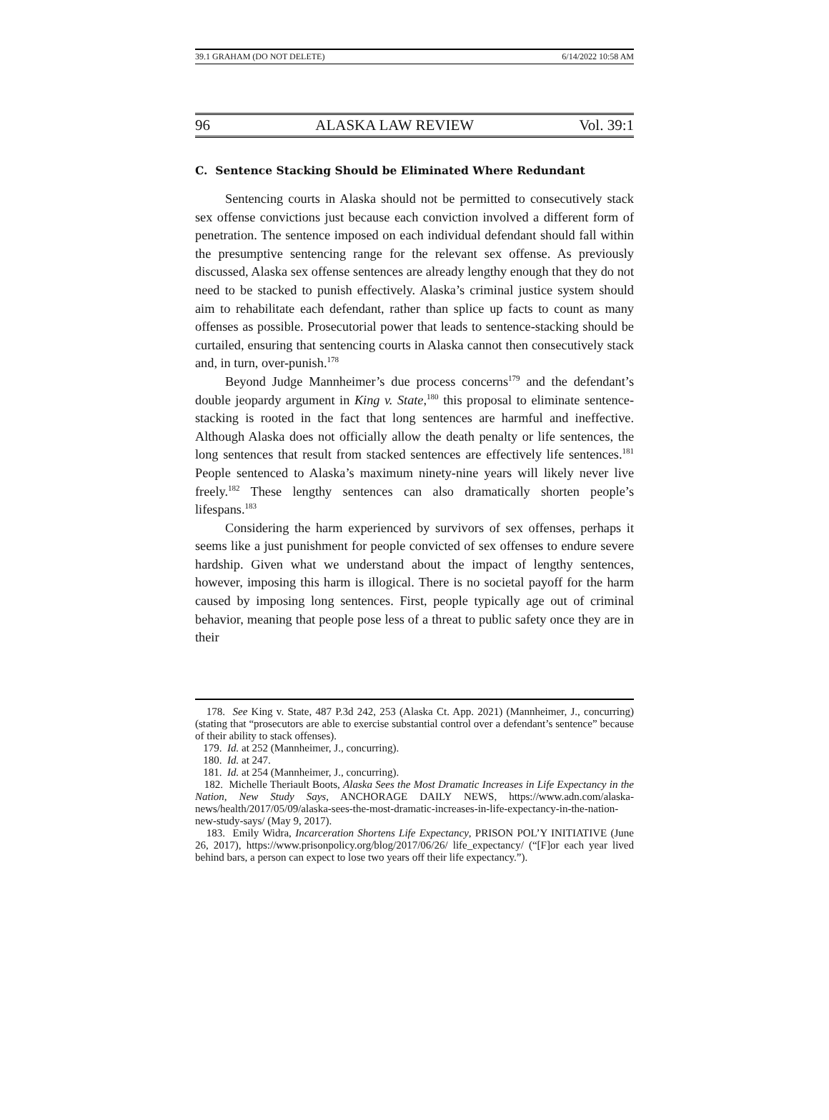39.1 GRAHAM (DO NOT DELETE) 6/14/2022 10:58 AM
96 ALASKA LAW REVIEW Vol. 39:1
C. Sentence Stacking Should be Eliminated Where Redundant
Sentencing courts in Alaska should not be permitted to consecutively stack sex offense convictions just because each conviction involved a different form of penetration. The sentence imposed on each individual defendant should fall within the presumptive sentencing range for the relevant sex offense. As previously discussed, Alaska sex offense sentences are already lengthy enough that they do not need to be stacked to punish effectively. Alaska’s criminal justice system should aim to rehabilitate each defendant, rather than splice up facts to count as many offenses as possible. Prosecutorial power that leads to sentence-stacking should be curtailed, ensuring that sentencing courts in Alaska cannot then consecutively stack and, in turn, over-punish.<sup>178</sup>
Beyond Judge Mannheimer’s due process concerns<sup>179</sup> and the defendant’s double jeopardy argument in King v. State,<sup>180</sup> this proposal to eliminate sentence-stacking is rooted in the fact that long sentences are harmful and ineffective. Although Alaska does not officially allow the death penalty or life sentences, the long sentences that result from stacked sentences are effectively life sentences.<sup>181</sup> People sentenced to Alaska’s maximum ninety-nine years will likely never live freely.<sup>182</sup> These lengthy sentences can also dramatically shorten people’s lifespans.<sup>183</sup>
Considering the harm experienced by survivors of sex offenses, perhaps it seems like a just punishment for people convicted of sex offenses to endure severe hardship. Given what we understand about the impact of lengthy sentences, however, imposing this harm is illogical. There is no societal payoff for the harm caused by imposing long sentences. First, people typically age out of criminal behavior, meaning that people pose less of a threat to public safety once they are in their
178. See King v. State, 487 P.3d 242, 253 (Alaska Ct. App. 2021) (Mannheimer, J., concurring) (stating that “prosecutors are able to exercise substantial control over a defendant’s sentence” because of their ability to stack offenses).
179. Id. at 252 (Mannheimer, J., concurring).
180. Id. at 247.
181. Id. at 254 (Mannheimer, J., concurring).
182. Michelle Theriault Boots, Alaska Sees the Most Dramatic Increases in Life Expectancy in the Nation, New Study Says, ANCHORAGE DAILY NEWS, https://www.adn.com/alaska-news/health/2017/05/09/alaska-sees-the-most-dramatic-increases-in-life-expectancy-in-the-nation-new-study-says/ (May 9, 2017).
183. Emily Widra, Incarceration Shortens Life Expectancy, PRISON POL’Y INITIATIVE (June 26, 2017), https://www.prisonpolicy.org/blog/2017/06/26/ life_expectancy/ (“[F]or each year lived behind bars, a person can expect to lose two years off their life expectancy.”).